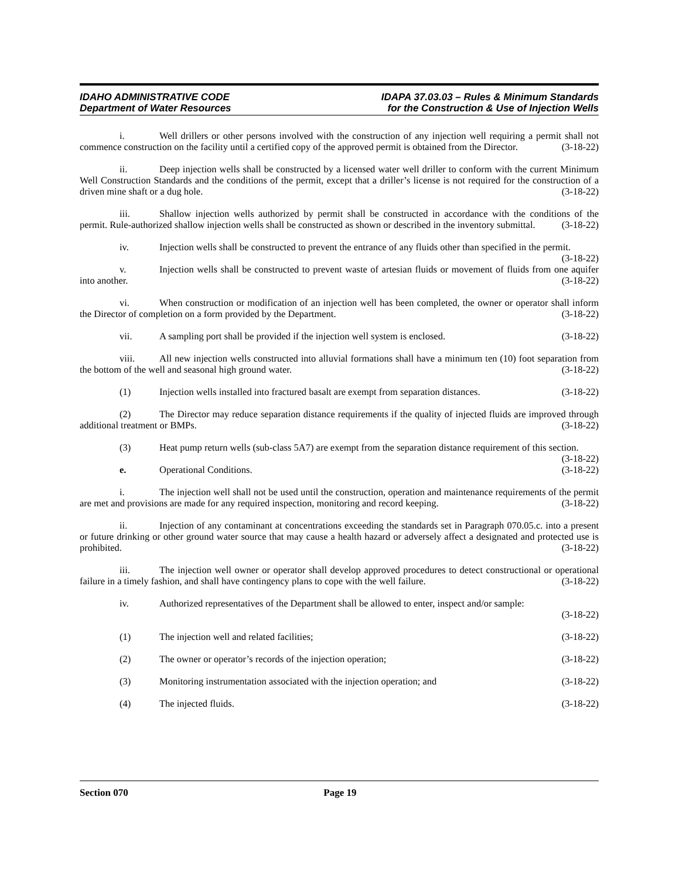IDAHO ADMINISTRATIVE CODE
Department of Water Resources
IDAPA 37.03.03 – Rules & Minimum Standards
for the Construction & Use of Injection Wells
i. Well drillers or other persons involved with the construction of any injection well requiring a permit shall not commence construction on the facility until a certified copy of the approved permit is obtained from the Director. (3-18-22)
ii. Deep injection wells shall be constructed by a licensed water well driller to conform with the current Minimum Well Construction Standards and the conditions of the permit, except that a driller’s license is not required for the construction of a driven mine shaft or a dug hole. (3-18-22)
iii. Shallow injection wells authorized by permit shall be constructed in accordance with the conditions of the permit. Rule-authorized shallow injection wells shall be constructed as shown or described in the inventory submittal. (3-18-22)
iv. Injection wells shall be constructed to prevent the entrance of any fluids other than specified in the permit. (3-18-22)
v. Injection wells shall be constructed to prevent waste of artesian fluids or movement of fluids from one aquifer into another. (3-18-22)
vi. When construction or modification of an injection well has been completed, the owner or operator shall inform the Director of completion on a form provided by the Department. (3-18-22)
vii. A sampling port shall be provided if the injection well system is enclosed. (3-18-22)
viii. All new injection wells constructed into alluvial formations shall have a minimum ten (10) foot separation from the bottom of the well and seasonal high ground water. (3-18-22)
(1) Injection wells installed into fractured basalt are exempt from separation distances. (3-18-22)
(2) The Director may reduce separation distance requirements if the quality of injected fluids are improved through additional treatment or BMPs. (3-18-22)
(3) Heat pump return wells (sub-class 5A7) are exempt from the separation distance requirement of this section. (3-18-22)
e. Operational Conditions. (3-18-22)
i. The injection well shall not be used until the construction, operation and maintenance requirements of the permit are met and provisions are made for any required inspection, monitoring and record keeping. (3-18-22)
ii. Injection of any contaminant at concentrations exceeding the standards set in Paragraph 070.05.c. into a present or future drinking or other ground water source that may cause a health hazard or adversely affect a designated and protected use is prohibited. (3-18-22)
iii. The injection well owner or operator shall develop approved procedures to detect constructional or operational failure in a timely fashion, and shall have contingency plans to cope with the well failure. (3-18-22)
iv. Authorized representatives of the Department shall be allowed to enter, inspect and/or sample:
(3-18-22)
(1) The injection well and related facilities; (3-18-22)
(2) The owner or operator’s records of the injection operation; (3-18-22)
(3) Monitoring instrumentation associated with the injection operation; and (3-18-22)
(4) The injected fluids. (3-18-22)
Section 070 Page 19